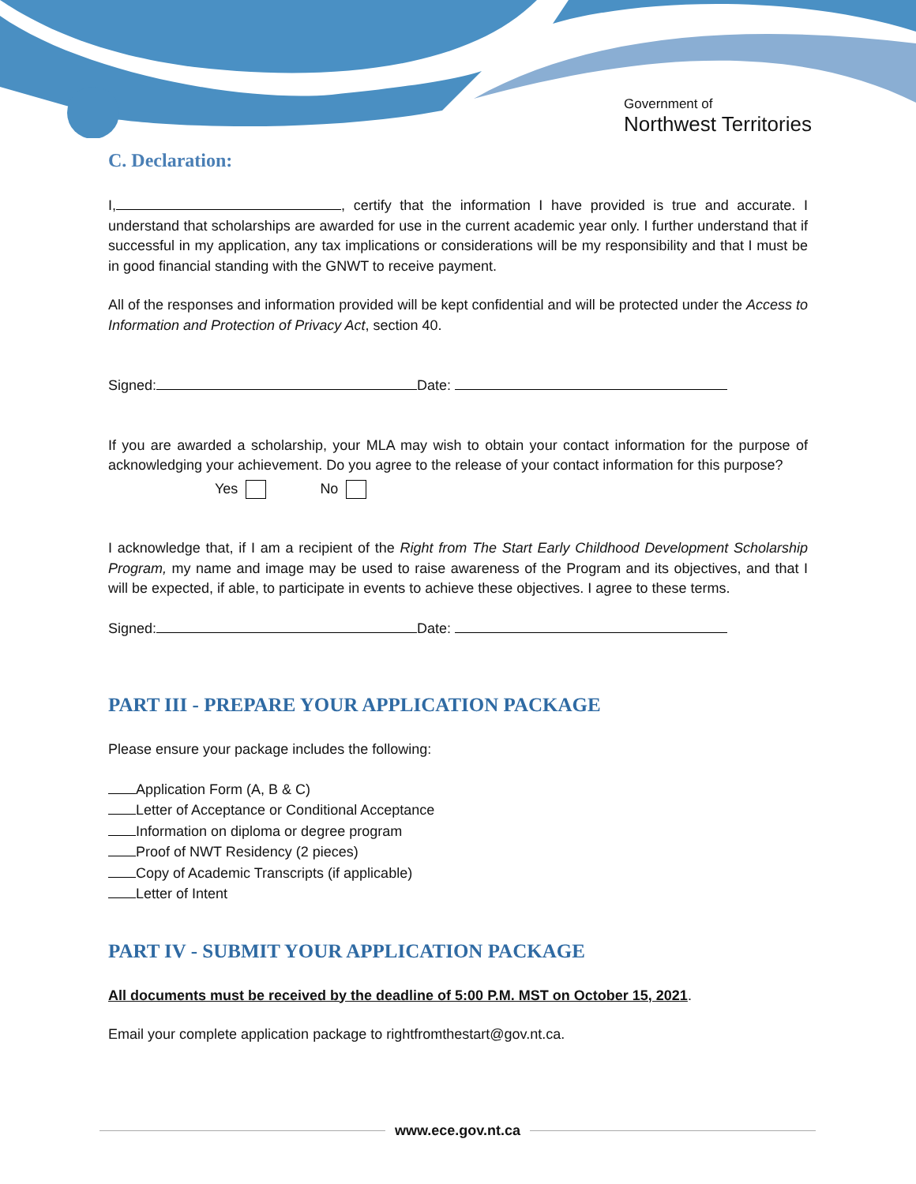Government of
Northwest Territories
C. Declaration:
I, , certify that the information I have provided is true and accurate. I understand that scholarships are awarded for use in the current academic year only. I further understand that if successful in my application, any tax implications or considerations will be my responsibility and that I must be in good financial standing with the GNWT to receive payment.
All of the responses and information provided will be kept confidential and will be protected under the Access to Information and Protection of Privacy Act, section 40.
Signed: Date:
If you are awarded a scholarship, your MLA may wish to obtain your contact information for the purpose of acknowledging your achievement. Do you agree to the release of your contact information for this purpose?
Yes No
I acknowledge that, if I am a recipient of the Right from The Start Early Childhood Development Scholarship Program, my name and image may be used to raise awareness of the Program and its objectives, and that I will be expected, if able, to participate in events to achieve these objectives. I agree to these terms.
Signed: Date:
PART III - PREPARE YOUR APPLICATION PACKAGE
Please ensure your package includes the following:
Application Form (A, B & C)
Letter of Acceptance or Conditional Acceptance
Information on diploma or degree program
Proof of NWT Residency (2 pieces)
Copy of Academic Transcripts (if applicable)
Letter of Intent
PART IV - SUBMIT YOUR APPLICATION PACKAGE
All documents must be received by the deadline of 5:00 P.M. MST on October 15, 2021.
Email your complete application package to rightfromthestart@gov.nt.ca.
www.ece.gov.nt.ca